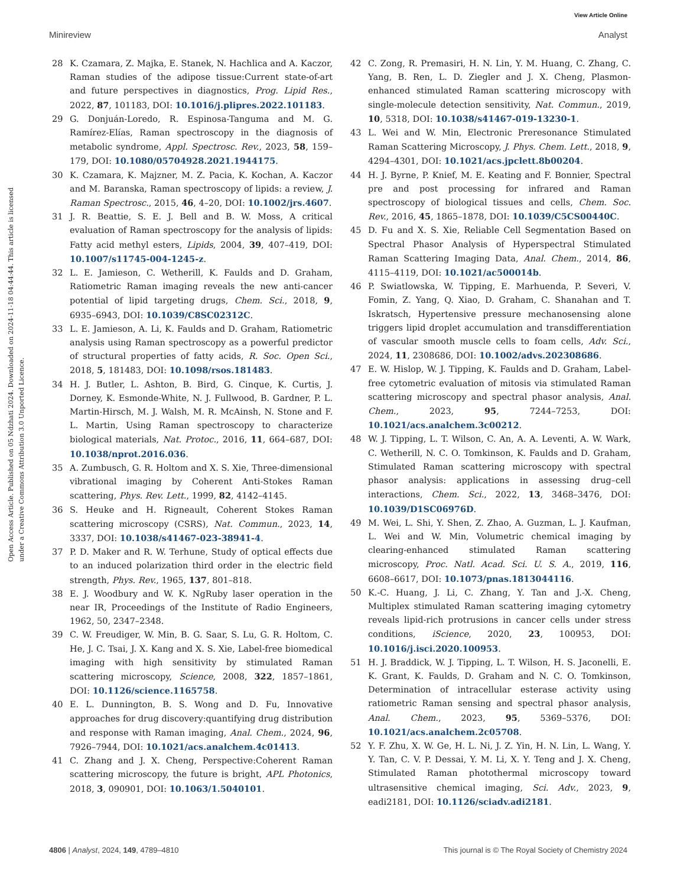View Article Online
Minireview Analyst
Open Access Article. Published on 05 Ndzhati 2024. Downloaded on 2024-11-18 04:44:44. This article is licensed under a Creative Commons Attribution 3.0 Unported Licence.
28 K. Czamara, Z. Majka, E. Stanek, N. Hachlica and A. Kaczor, Raman studies of the adipose tissue:Current state-of-art and future perspectives in diagnostics, Prog. Lipid Res., 2022, 87, 101183, DOI: 10.1016/j.plipres.2022.101183.
29 G. Donjuán-Loredo, R. Espinosa-Tanguma and M. G. Ramírez-Elías, Raman spectroscopy in the diagnosis of metabolic syndrome, Appl. Spectrosc. Rev., 2023, 58, 159–179, DOI: 10.1080/05704928.2021.1944175.
30 K. Czamara, K. Majzner, M. Z. Pacia, K. Kochan, A. Kaczor and M. Baranska, Raman spectroscopy of lipids: a review, J. Raman Spectrosc., 2015, 46, 4–20, DOI: 10.1002/jrs.4607.
31 J. R. Beattie, S. E. J. Bell and B. W. Moss, A critical evaluation of Raman spectroscopy for the analysis of lipids: Fatty acid methyl esters, Lipids, 2004, 39, 407–419, DOI: 10.1007/s11745-004-1245-z.
32 L. E. Jamieson, C. Wetherill, K. Faulds and D. Graham, Ratiometric Raman imaging reveals the new anti-cancer potential of lipid targeting drugs, Chem. Sci., 2018, 9, 6935–6943, DOI: 10.1039/C8SC02312C.
33 L. E. Jamieson, A. Li, K. Faulds and D. Graham, Ratiometric analysis using Raman spectroscopy as a powerful predictor of structural properties of fatty acids, R. Soc. Open Sci., 2018, 5, 181483, DOI: 10.1098/rsos.181483.
34 H. J. Butler, L. Ashton, B. Bird, G. Cinque, K. Curtis, J. Dorney, K. Esmonde-White, N. J. Fullwood, B. Gardner, P. L. Martin-Hirsch, M. J. Walsh, M. R. McAinsh, N. Stone and F. L. Martin, Using Raman spectroscopy to characterize biological materials, Nat. Protoc., 2016, 11, 664–687, DOI: 10.1038/nprot.2016.036.
35 A. Zumbusch, G. R. Holtom and X. S. Xie, Three-dimensional vibrational imaging by Coherent Anti-Stokes Raman scattering, Phys. Rev. Lett., 1999, 82, 4142–4145.
36 S. Heuke and H. Rigneault, Coherent Stokes Raman scattering microscopy (CSRS), Nat. Commun., 2023, 14, 3337, DOI: 10.1038/s41467-023-38941-4.
37 P. D. Maker and R. W. Terhune, Study of optical effects due to an induced polarization third order in the electric field strength, Phys. Rev., 1965, 137, 801–818.
38 E. J. Woodbury and W. K. NgRuby laser operation in the near IR, Proceedings of the Institute of Radio Engineers, 1962, 50, 2347–2348.
39 C. W. Freudiger, W. Min, B. G. Saar, S. Lu, G. R. Holtom, C. He, J. C. Tsai, J. X. Kang and X. S. Xie, Label-free biomedical imaging with high sensitivity by stimulated Raman scattering microscopy, Science, 2008, 322, 1857–1861, DOI: 10.1126/science.1165758.
40 E. L. Dunnington, B. S. Wong and D. Fu, Innovative approaches for drug discovery:quantifying drug distribution and response with Raman imaging, Anal. Chem., 2024, 96, 7926–7944, DOI: 10.1021/acs.analchem.4c01413.
41 C. Zhang and J. X. Cheng, Perspective:Coherent Raman scattering microscopy, the future is bright, APL Photonics, 2018, 3, 090901, DOI: 10.1063/1.5040101.
42 C. Zong, R. Premasiri, H. N. Lin, Y. M. Huang, C. Zhang, C. Yang, B. Ren, L. D. Ziegler and J. X. Cheng, Plasmon-enhanced stimulated Raman scattering microscopy with single-molecule detection sensitivity, Nat. Commun., 2019, 10, 5318, DOI: 10.1038/s41467-019-13230-1.
43 L. Wei and W. Min, Electronic Preresonance Stimulated Raman Scattering Microscopy, J. Phys. Chem. Lett., 2018, 9, 4294–4301, DOI: 10.1021/acs.jpclett.8b00204.
44 H. J. Byrne, P. Knief, M. E. Keating and F. Bonnier, Spectral pre and post processing for infrared and Raman spectroscopy of biological tissues and cells, Chem. Soc. Rev., 2016, 45, 1865–1878, DOI: 10.1039/C5CS00440C.
45 D. Fu and X. S. Xie, Reliable Cell Segmentation Based on Spectral Phasor Analysis of Hyperspectral Stimulated Raman Scattering Imaging Data, Anal. Chem., 2014, 86, 4115–4119, DOI: 10.1021/ac500014b.
46 P. Swiatlowska, W. Tipping, E. Marhuenda, P. Severi, V. Fomin, Z. Yang, Q. Xiao, D. Graham, C. Shanahan and T. Iskratsch, Hypertensive pressure mechanosensing alone triggers lipid droplet accumulation and transdifferentiation of vascular smooth muscle cells to foam cells, Adv. Sci., 2024, 11, 2308686, DOI: 10.1002/advs.202308686.
47 E. W. Hislop, W. J. Tipping, K. Faulds and D. Graham, Label-free cytometric evaluation of mitosis via stimulated Raman scattering microscopy and spectral phasor analysis, Anal. Chem., 2023, 95, 7244–7253, DOI: 10.1021/acs.analchem.3c00212.
48 W. J. Tipping, L. T. Wilson, C. An, A. A. Leventi, A. W. Wark, C. Wetherill, N. C. O. Tomkinson, K. Faulds and D. Graham, Stimulated Raman scattering microscopy with spectral phasor analysis: applications in assessing drug–cell interactions, Chem. Sci., 2022, 13, 3468–3476, DOI: 10.1039/D1SC06976D.
49 M. Wei, L. Shi, Y. Shen, Z. Zhao, A. Guzman, L. J. Kaufman, L. Wei and W. Min, Volumetric chemical imaging by clearing-enhanced stimulated Raman scattering microscopy, Proc. Natl. Acad. Sci. U. S. A., 2019, 116, 6608–6617, DOI: 10.1073/pnas.1813044116.
50 K.-C. Huang, J. Li, C. Zhang, Y. Tan and J.-X. Cheng, Multiplex stimulated Raman scattering imaging cytometry reveals lipid-rich protrusions in cancer cells under stress conditions, iScience, 2020, 23, 100953, DOI: 10.1016/j.isci.2020.100953.
51 H. J. Braddick, W. J. Tipping, L. T. Wilson, H. S. Jaconelli, E. K. Grant, K. Faulds, D. Graham and N. C. O. Tomkinson, Determination of intracellular esterase activity using ratiometric Raman sensing and spectral phasor analysis, Anal. Chem., 2023, 95, 5369–5376, DOI: 10.1021/acs.analchem.2c05708.
52 Y. F. Zhu, X. W. Ge, H. L. Ni, J. Z. Yin, H. N. Lin, L. Wang, Y. Y. Tan, C. V. P. Dessai, Y. M. Li, X. Y. Teng and J. X. Cheng, Stimulated Raman photothermal microscopy toward ultrasensitive chemical imaging, Sci. Adv., 2023, 9, eadi2181, DOI: 10.1126/sciadv.adi2181.
4806 | Analyst, 2024, 149, 4789–4810 This journal is © The Royal Society of Chemistry 2024